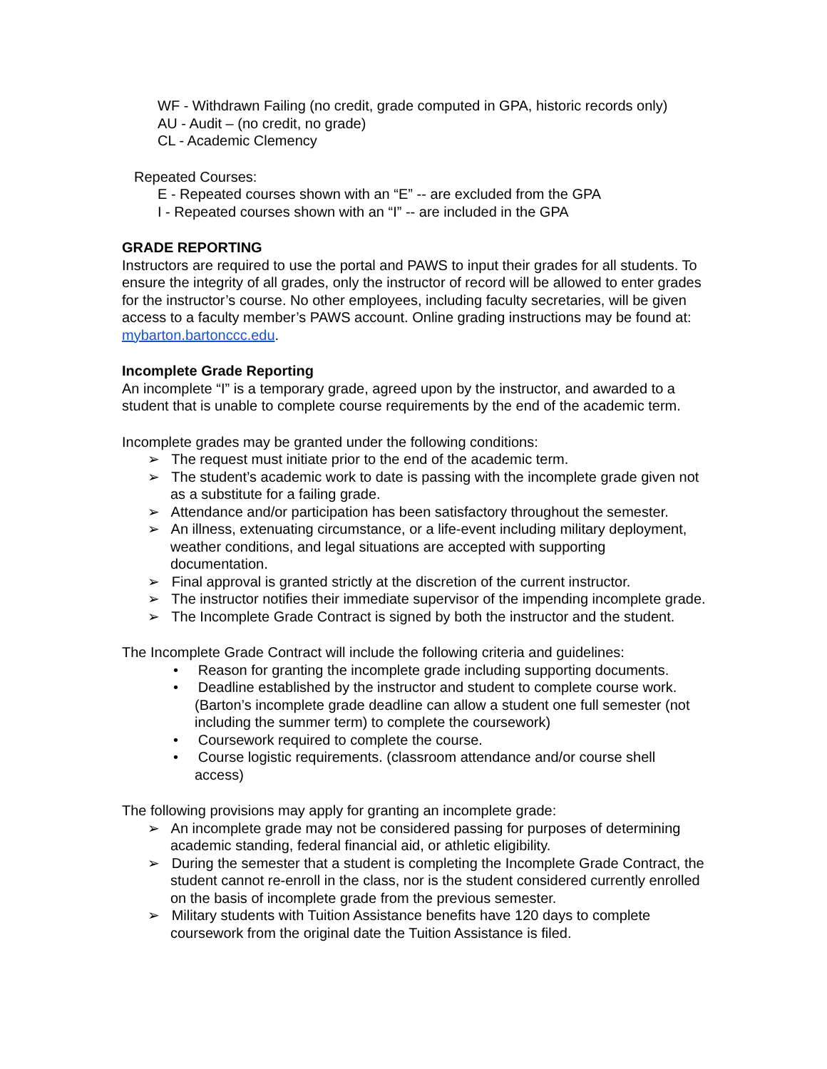WF - Withdrawn Failing (no credit, grade computed in GPA, historic records only)
AU - Audit – (no credit, no grade)
CL - Academic Clemency
Repeated Courses:
E - Repeated courses shown with an “E” -- are excluded from the GPA
I - Repeated courses shown with an “I” -- are included in the GPA
GRADE REPORTING
Instructors are required to use the portal and PAWS to input their grades for all students. To ensure the integrity of all grades, only the instructor of record will be allowed to enter grades for the instructor’s course. No other employees, including faculty secretaries, will be given access to a faculty member’s PAWS account. Online grading instructions may be found at: mybarton.bartonccc.edu.
Incomplete Grade Reporting
An incomplete “I” is a temporary grade, agreed upon by the instructor, and awarded to a student that is unable to complete course requirements by the end of the academic term.
Incomplete grades may be granted under the following conditions:
➢ The request must initiate prior to the end of the academic term.
➢ The student’s academic work to date is passing with the incomplete grade given not as a substitute for a failing grade.
➢ Attendance and/or participation has been satisfactory throughout the semester.
➢ An illness, extenuating circumstance, or a life-event including military deployment, weather conditions, and legal situations are accepted with supporting documentation.
➢ Final approval is granted strictly at the discretion of the current instructor.
➢ The instructor notifies their immediate supervisor of the impending incomplete grade.
➢ The Incomplete Grade Contract is signed by both the instructor and the student.
The Incomplete Grade Contract will include the following criteria and guidelines:
• Reason for granting the incomplete grade including supporting documents.
• Deadline established by the instructor and student to complete course work. (Barton’s incomplete grade deadline can allow a student one full semester (not including the summer term) to complete the coursework)
• Coursework required to complete the course.
• Course logistic requirements. (classroom attendance and/or course shell access)
The following provisions may apply for granting an incomplete grade:
➢ An incomplete grade may not be considered passing for purposes of determining academic standing, federal financial aid, or athletic eligibility.
➢ During the semester that a student is completing the Incomplete Grade Contract, the student cannot re-enroll in the class, nor is the student considered currently enrolled on the basis of incomplete grade from the previous semester.
➢ Military students with Tuition Assistance benefits have 120 days to complete coursework from the original date the Tuition Assistance is filed.